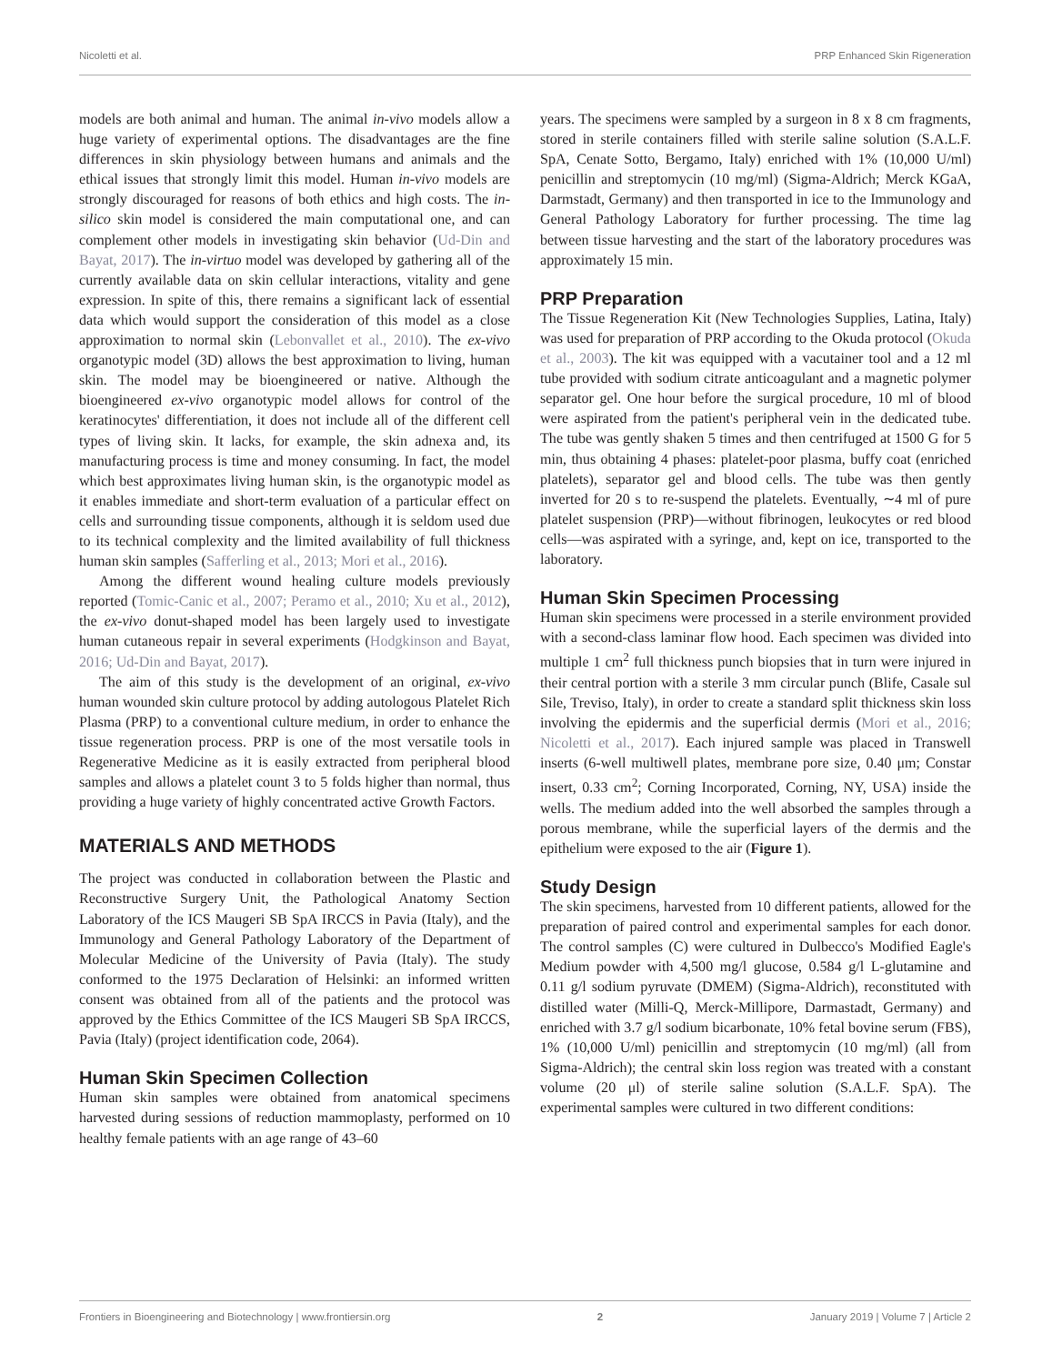Nicoletti et al. PRP Enhanced Skin Rigeneration
models are both animal and human. The animal in-vivo models allow a huge variety of experimental options. The disadvantages are the fine differences in skin physiology between humans and animals and the ethical issues that strongly limit this model. Human in-vivo models are strongly discouraged for reasons of both ethics and high costs. The in-silico skin model is considered the main computational one, and can complement other models in investigating skin behavior (Ud-Din and Bayat, 2017). The in-virtuo model was developed by gathering all of the currently available data on skin cellular interactions, vitality and gene expression. In spite of this, there remains a significant lack of essential data which would support the consideration of this model as a close approximation to normal skin (Lebonvallet et al., 2010). The ex-vivo organotypic model (3D) allows the best approximation to living, human skin. The model may be bioengineered or native. Although the bioengineered ex-vivo organotypic model allows for control of the keratinocytes' differentiation, it does not include all of the different cell types of living skin. It lacks, for example, the skin adnexa and, its manufacturing process is time and money consuming. In fact, the model which best approximates living human skin, is the organotypic model as it enables immediate and short-term evaluation of a particular effect on cells and surrounding tissue components, although it is seldom used due to its technical complexity and the limited availability of full thickness human skin samples (Safferling et al., 2013; Mori et al., 2016).
Among the different wound healing culture models previously reported (Tomic-Canic et al., 2007; Peramo et al., 2010; Xu et al., 2012), the ex-vivo donut-shaped model has been largely used to investigate human cutaneous repair in several experiments (Hodgkinson and Bayat, 2016; Ud-Din and Bayat, 2017).
The aim of this study is the development of an original, ex-vivo human wounded skin culture protocol by adding autologous Platelet Rich Plasma (PRP) to a conventional culture medium, in order to enhance the tissue regeneration process. PRP is one of the most versatile tools in Regenerative Medicine as it is easily extracted from peripheral blood samples and allows a platelet count 3 to 5 folds higher than normal, thus providing a huge variety of highly concentrated active Growth Factors.
MATERIALS AND METHODS
The project was conducted in collaboration between the Plastic and Reconstructive Surgery Unit, the Pathological Anatomy Section Laboratory of the ICS Maugeri SB SpA IRCCS in Pavia (Italy), and the Immunology and General Pathology Laboratory of the Department of Molecular Medicine of the University of Pavia (Italy). The study conformed to the 1975 Declaration of Helsinki: an informed written consent was obtained from all of the patients and the protocol was approved by the Ethics Committee of the ICS Maugeri SB SpA IRCCS, Pavia (Italy) (project identification code, 2064).
Human Skin Specimen Collection
Human skin samples were obtained from anatomical specimens harvested during sessions of reduction mammoplasty, performed on 10 healthy female patients with an age range of 43–60
years. The specimens were sampled by a surgeon in 8 x 8 cm fragments, stored in sterile containers filled with sterile saline solution (S.A.L.F. SpA, Cenate Sotto, Bergamo, Italy) enriched with 1% (10,000 U/ml) penicillin and streptomycin (10 mg/ml) (Sigma-Aldrich; Merck KGaA, Darmstadt, Germany) and then transported in ice to the Immunology and General Pathology Laboratory for further processing. The time lag between tissue harvesting and the start of the laboratory procedures was approximately 15 min.
PRP Preparation
The Tissue Regeneration Kit (New Technologies Supplies, Latina, Italy) was used for preparation of PRP according to the Okuda protocol (Okuda et al., 2003). The kit was equipped with a vacutainer tool and a 12 ml tube provided with sodium citrate anticoagulant and a magnetic polymer separator gel. One hour before the surgical procedure, 10 ml of blood were aspirated from the patient's peripheral vein in the dedicated tube. The tube was gently shaken 5 times and then centrifuged at 1500 G for 5 min, thus obtaining 4 phases: platelet-poor plasma, buffy coat (enriched platelets), separator gel and blood cells. The tube was then gently inverted for 20 s to re-suspend the platelets. Eventually, ∼4 ml of pure platelet suspension (PRP)—without fibrinogen, leukocytes or red blood cells—was aspirated with a syringe, and, kept on ice, transported to the laboratory.
Human Skin Specimen Processing
Human skin specimens were processed in a sterile environment provided with a second-class laminar flow hood. Each specimen was divided into multiple 1 cm<sup>2</sup> full thickness punch biopsies that in turn were injured in their central portion with a sterile 3 mm circular punch (Blife, Casale sul Sile, Treviso, Italy), in order to create a standard split thickness skin loss involving the epidermis and the superficial dermis (Mori et al., 2016; Nicoletti et al., 2017). Each injured sample was placed in Transwell inserts (6-well multiwell plates, membrane pore size, 0.40 μm; Constar insert, 0.33 cm<sup>2</sup>; Corning Incorporated, Corning, NY, USA) inside the wells. The medium added into the well absorbed the samples through a porous membrane, while the superficial layers of the dermis and the epithelium were exposed to the air (Figure 1).
Study Design
The skin specimens, harvested from 10 different patients, allowed for the preparation of paired control and experimental samples for each donor. The control samples (C) were cultured in Dulbecco's Modified Eagle's Medium powder with 4,500 mg/l glucose, 0.584 g/l L-glutamine and 0.11 g/l sodium pyruvate (DMEM) (Sigma-Aldrich), reconstituted with distilled water (Milli-Q, Merck-Millipore, Darmastadt, Germany) and enriched with 3.7 g/l sodium bicarbonate, 10% fetal bovine serum (FBS), 1% (10,000 U/ml) penicillin and streptomycin (10 mg/ml) (all from Sigma-Aldrich); the central skin loss region was treated with a constant volume (20 μl) of sterile saline solution (S.A.L.F. SpA). The experimental samples were cultured in two different conditions:
Frontiers in Bioengineering and Biotechnology | www.frontiersin.org 2 January 2019 | Volume 7 | Article 2